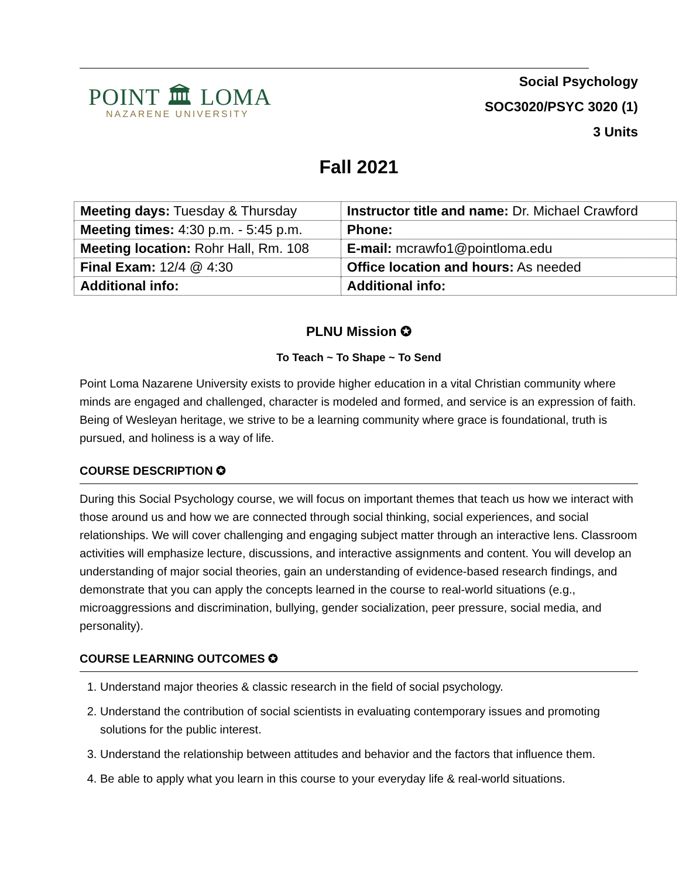POINT 🏛 LOMA
NAZARENE UNIVERSITY
Social Psychology
SOC3020/PSYC 3020 (1)
3 Units
Fall 2021
| Meeting days: Tuesday & Thursday | Instructor title and name: Dr. Michael Crawford |
| Meeting times: 4:30 p.m. - 5:45 p.m. | Phone: |
| Meeting location: Rohr Hall, Rm. 108 | E-mail: mcrawfo1@pointloma.edu |
| Final Exam: 12/4 @ 4:30 | Office location and hours: As needed |
| Additional info: | Additional info: |
PLNU Mission ✪
To Teach ~ To Shape ~ To Send
Point Loma Nazarene University exists to provide higher education in a vital Christian community where minds are engaged and challenged, character is modeled and formed, and service is an expression of faith. Being of Wesleyan heritage, we strive to be a learning community where grace is foundational, truth is pursued, and holiness is a way of life.
COURSE DESCRIPTION ✪
During this Social Psychology course, we will focus on important themes that teach us how we interact with those around us and how we are connected through social thinking, social experiences, and social relationships. We will cover challenging and engaging subject matter through an interactive lens. Classroom activities will emphasize lecture, discussions, and interactive assignments and content. You will develop an understanding of major social theories, gain an understanding of evidence-based research findings, and demonstrate that you can apply the concepts learned in the course to real-world situations (e.g., microaggressions and discrimination, bullying, gender socialization, peer pressure, social media, and personality).
COURSE LEARNING OUTCOMES ✪
1. Understand major theories & classic research in the field of social psychology.
2. Understand the contribution of social scientists in evaluating contemporary issues and promoting solutions for the public interest.
3. Understand the relationship between attitudes and behavior and the factors that influence them.
4. Be able to apply what you learn in this course to your everyday life & real-world situations.